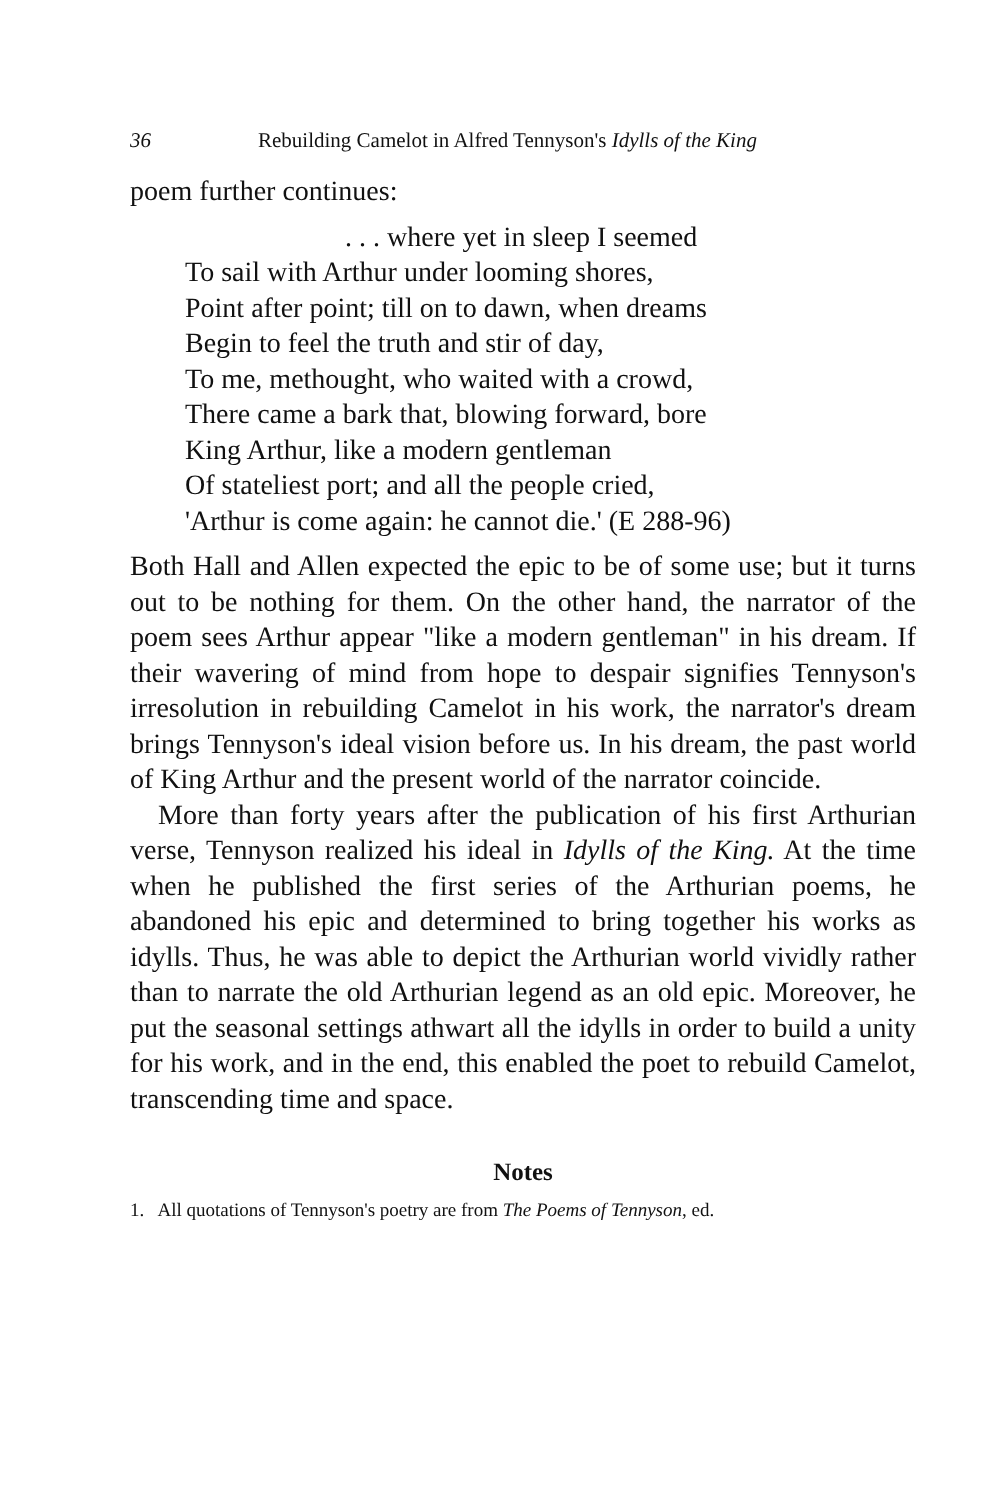36 Rebuilding Camelot in Alfred Tennyson's Idylls of the King
poem further continues:
. . . where yet in sleep I seemed
To sail with Arthur under looming shores,
Point after point; till on to dawn, when dreams
Begin to feel the truth and stir of day,
To me, methought, who waited with a crowd,
There came a bark that, blowing forward, bore
King Arthur, like a modern gentleman
Of stateliest port; and all the people cried,
'Arthur is come again: he cannot die.' (E 288-96)
Both Hall and Allen expected the epic to be of some use; but it turns out to be nothing for them. On the other hand, the narrator of the poem sees Arthur appear "like a modern gentleman" in his dream. If their wavering of mind from hope to despair signifies Tennyson's irresolution in rebuilding Camelot in his work, the narrator's dream brings Tennyson's ideal vision before us. In his dream, the past world of King Arthur and the present world of the narrator coincide.
More than forty years after the publication of his first Arthurian verse, Tennyson realized his ideal in Idylls of the King. At the time when he published the first series of the Arthurian poems, he abandoned his epic and determined to bring together his works as idylls. Thus, he was able to depict the Arthurian world vividly rather than to narrate the old Arthurian legend as an old epic. Moreover, he put the seasonal settings athwart all the idylls in order to build a unity for his work, and in the end, this enabled the poet to rebuild Camelot, transcending time and space.
Notes
1. All quotations of Tennyson's poetry are from The Poems of Tennyson, ed.